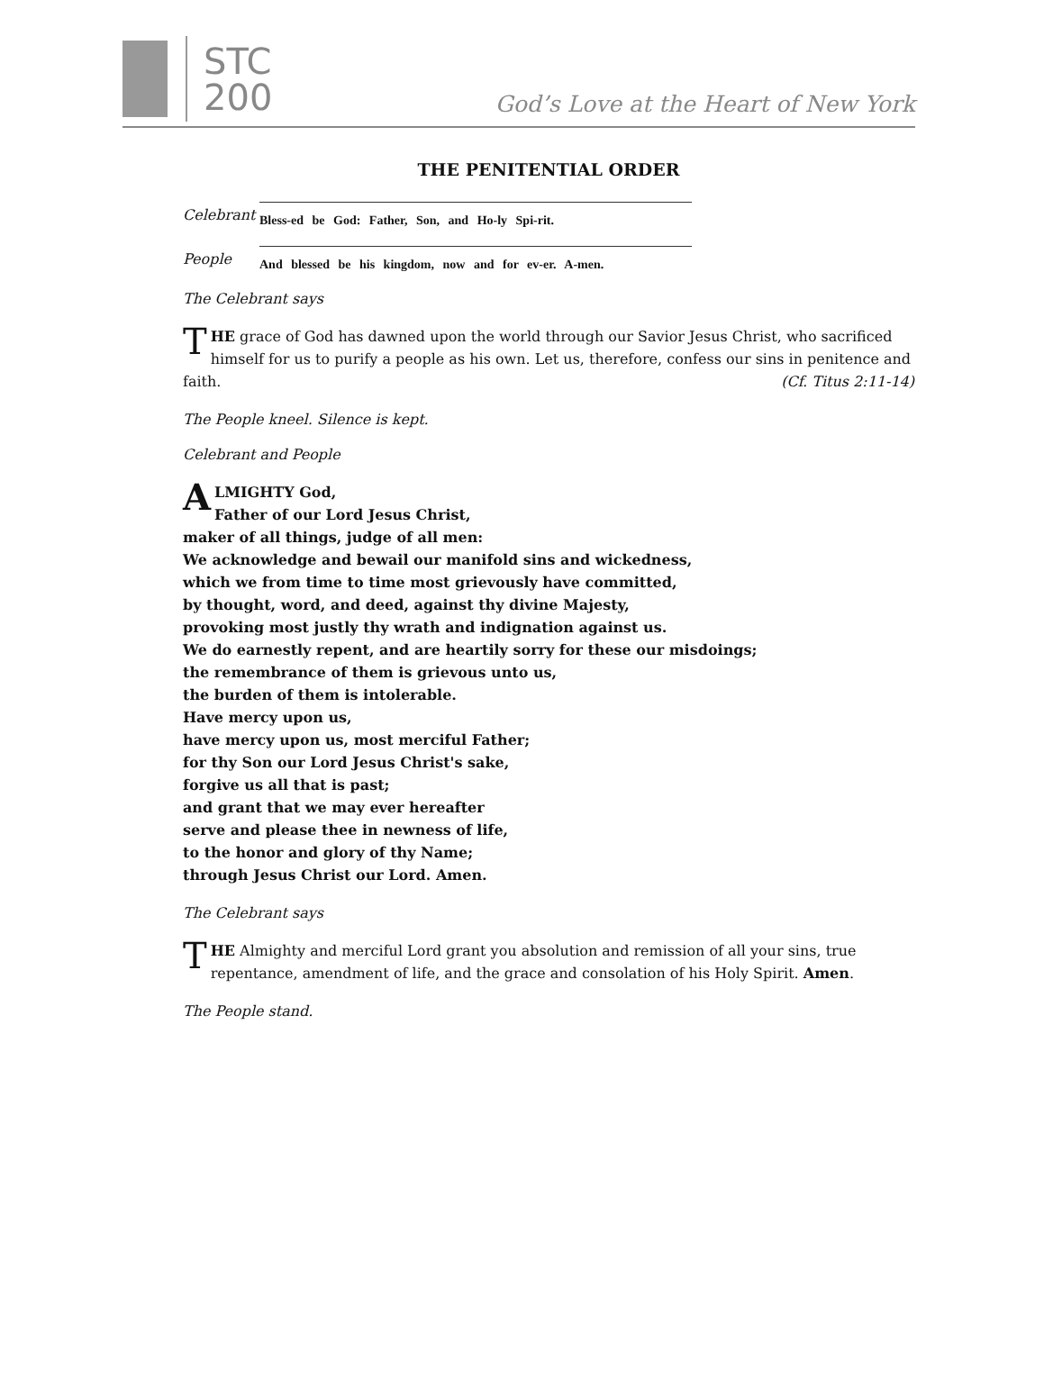STC
200
God’s Love at the Heart of New York
THE PENITENTIAL ORDER
Celebrant
Bless-ed be God: Father, Son, and Ho-ly Spi-rit.
People
And blessed be his kingdom, now and for ev-er. A-men.
The Celebrant says
THE grace of God has dawned upon the world through our Savior Jesus Christ, who sacrificed himself for us to purify a people as his own. Let us, therefore, confess our sins in penitence and faith. (Cf. Titus 2:11-14)
The People kneel. Silence is kept.
Celebrant and People
ALMIGHTY God,
Father of our Lord Jesus Christ,
maker of all things, judge of all men:
We acknowledge and bewail our manifold sins and wickedness,
which we from time to time most grievously have committed,
by thought, word, and deed, against thy divine Majesty,
provoking most justly thy wrath and indignation against us.
We do earnestly repent, and are heartily sorry for these our misdoings;
the remembrance of them is grievous unto us,
the burden of them is intolerable.
Have mercy upon us,
have mercy upon us, most merciful Father;
for thy Son our Lord Jesus Christ's sake,
forgive us all that is past;
and grant that we may ever hereafter
serve and please thee in newness of life,
to the honor and glory of thy Name;
through Jesus Christ our Lord. Amen.
The Celebrant says
THE Almighty and merciful Lord grant you absolution and remission of all your sins, true repentance, amendment of life, and the grace and consolation of his Holy Spirit. Amen.
The People stand.